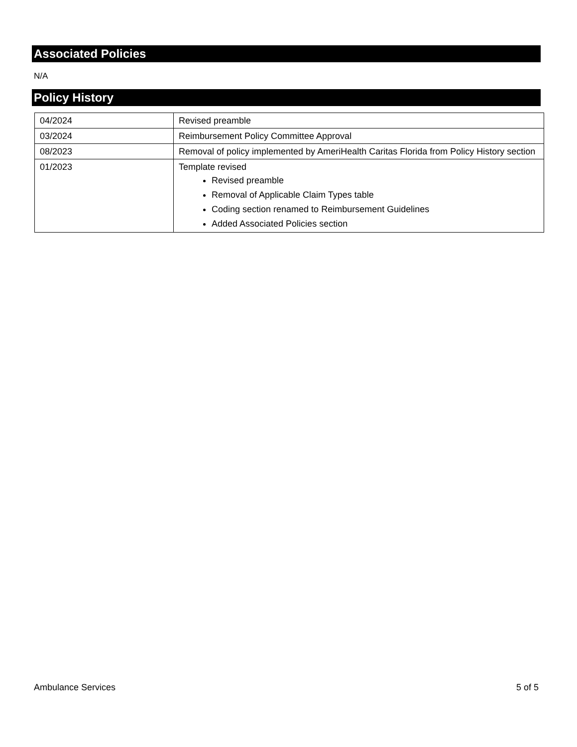Associated Policies
N/A
Policy History
| 04/2024 | Revised preamble |
| 03/2024 | Reimbursement Policy Committee Approval |
| 08/2023 | Removal of policy implemented by AmeriHealth Caritas Florida from Policy History section |
| 01/2023 | Template revised Revised preamble Removal of Applicable Claim Types table Coding section renamed to Reimbursement Guidelines Added Associated Policies section |
Ambulance Services 5 of 5